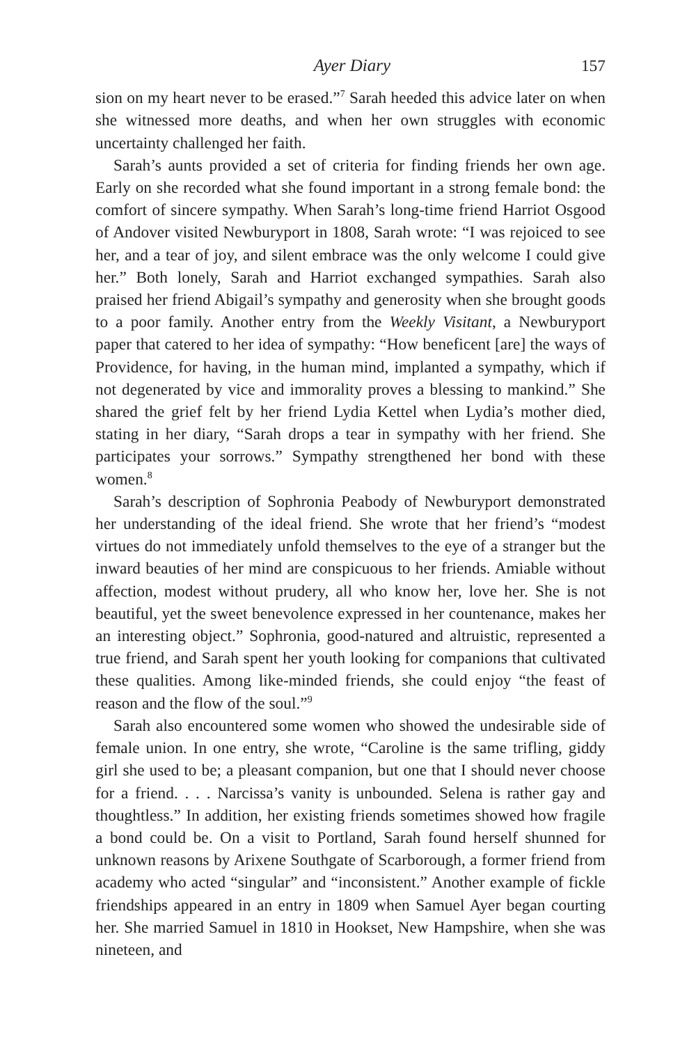Ayer Diary 157
sion on my heart never to be erased.”<sup>7</sup> Sarah heeded this advice later on when she witnessed more deaths, and when her own struggles with economic uncertainty challenged her faith.
Sarah’s aunts provided a set of criteria for finding friends her own age. Early on she recorded what she found important in a strong female bond: the comfort of sincere sympathy. When Sarah’s long-time friend Harriot Osgood of Andover visited Newburyport in 1808, Sarah wrote: “I was rejoiced to see her, and a tear of joy, and silent embrace was the only welcome I could give her.” Both lonely, Sarah and Harriot exchanged sympathies. Sarah also praised her friend Abigail’s sympathy and generosity when she brought goods to a poor family. Another entry from the Weekly Visitant, a Newburyport paper that catered to her idea of sympathy: “How beneficent [are] the ways of Providence, for having, in the human mind, implanted a sympathy, which if not degenerated by vice and immorality proves a blessing to mankind.” She shared the grief felt by her friend Lydia Kettel when Lydia’s mother died, stating in her diary, “Sarah drops a tear in sympathy with her friend. She participates your sorrows.” Sympathy strengthened her bond with these women.<sup>8</sup>
Sarah’s description of Sophronia Peabody of Newburyport demonstrated her understanding of the ideal friend. She wrote that her friend’s “modest virtues do not immediately unfold themselves to the eye of a stranger but the inward beauties of her mind are conspicuous to her friends. Amiable without affection, modest without prudery, all who know her, love her. She is not beautiful, yet the sweet benevolence expressed in her countenance, makes her an interesting object.” Sophronia, good-natured and altruistic, represented a true friend, and Sarah spent her youth looking for companions that cultivated these qualities. Among like-minded friends, she could enjoy “the feast of reason and the flow of the soul.”<sup>9</sup>
Sarah also encountered some women who showed the undesirable side of female union. In one entry, she wrote, “Caroline is the same trifling, giddy girl she used to be; a pleasant companion, but one that I should never choose for a friend. . . . Narcissa’s vanity is unbounded. Selena is rather gay and thoughtless.” In addition, her existing friends sometimes showed how fragile a bond could be. On a visit to Portland, Sarah found herself shunned for unknown reasons by Arixene Southgate of Scarborough, a former friend from academy who acted “singular” and “inconsistent.” Another example of fickle friendships appeared in an entry in 1809 when Samuel Ayer began courting her. She married Samuel in 1810 in Hookset, New Hampshire, when she was nineteen, and